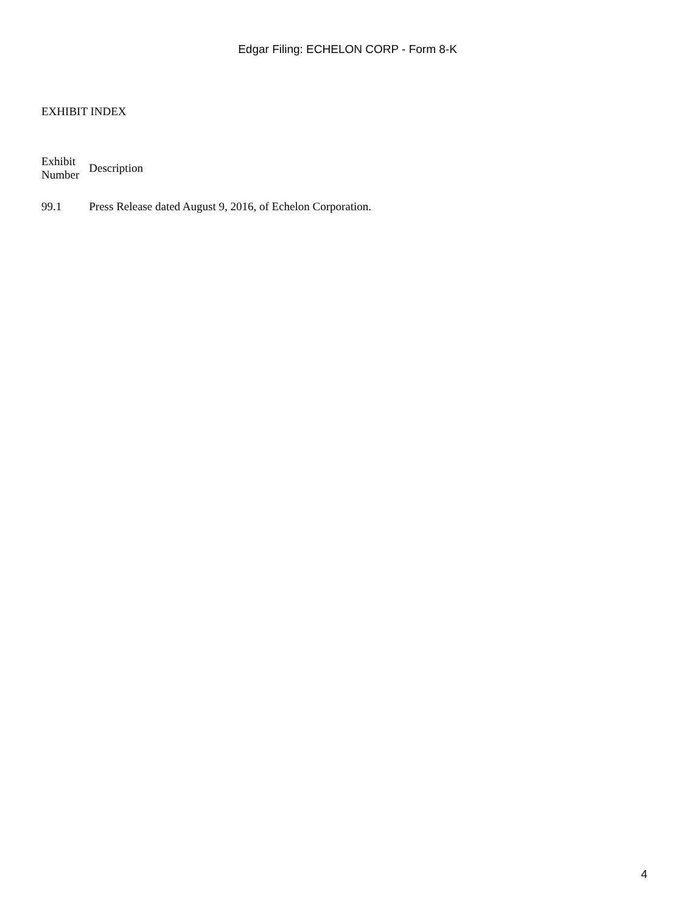Edgar Filing: ECHELON CORP - Form 8-K
EXHIBIT INDEX
| Exhibit Number | Description |
| --- | --- |
| 99.1 | Press Release dated August 9, 2016, of Echelon Corporation. |
4